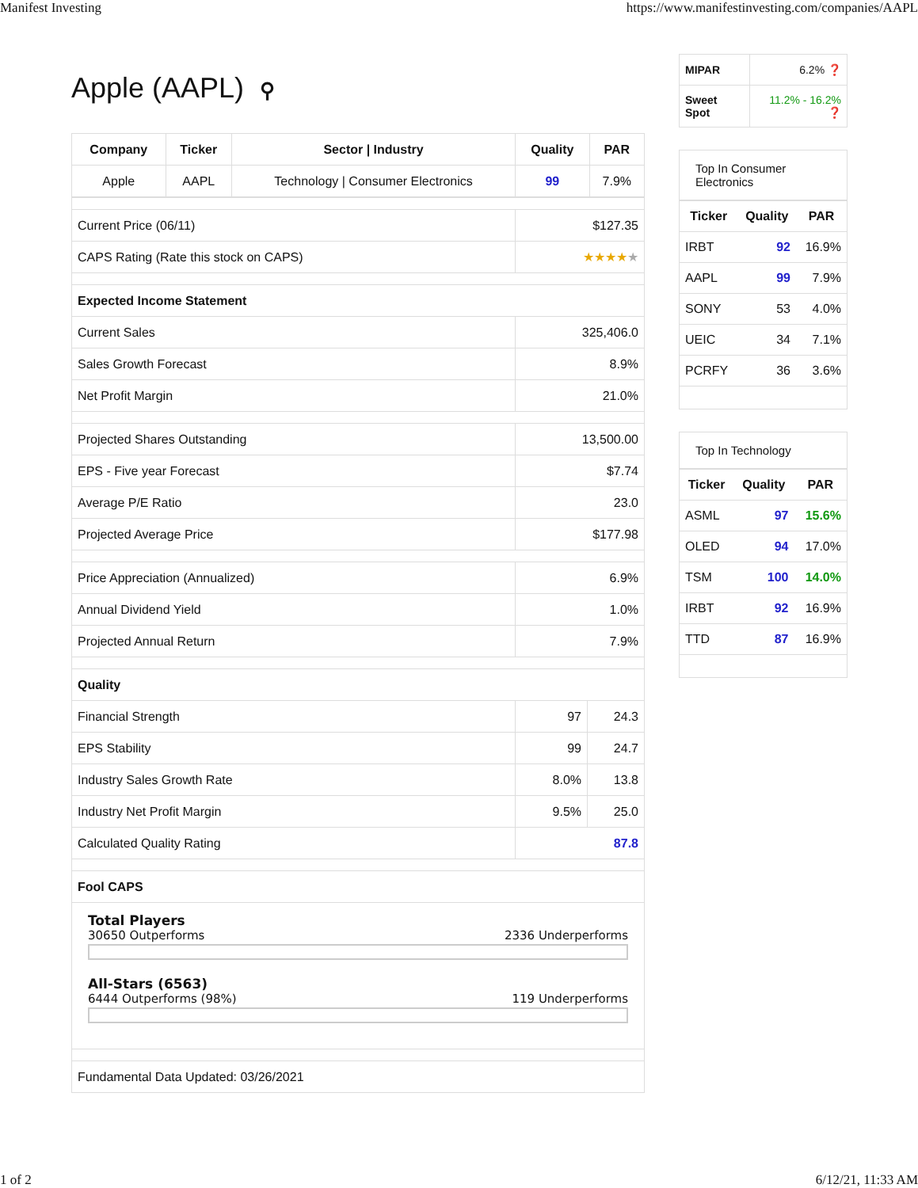Manifest Investing https://www.manifestinvesting.com/companies/AAPL
Apple (AAPL) ⚲
| Company | Ticker | Sector / Industry | Quality | PAR |
| --- | --- | --- | --- | --- |
| Apple | AAPL | Technology / Consumer Electronics | 99 | 7.9% |
| Current Price (06/11) | $127.35 | |
| CAPS Rating (Rate this stock on CAPS) | ★★★★ ★ | |
| Expected Income Statement | | |
| Current Sales | 325,406.0 | |
| Sales Growth Forecast | 8.9% | |
| Net Profit Margin | 21.0% | |
| Projected Shares Outstanding | 13,500.00 | |
| EPS - Five year Forecast | $7.74 | |
| Average P/E Ratio | 23.0 | |
| Projected Average Price | $177.98 | |
| Price Appreciation (Annualized) | 6.9% | |
| Annual Dividend Yield | 1.0% | |
| Projected Annual Return | 7.9% | |
| Quality | | |
| Financial Strength | 97 | 24.3 |
| EPS Stability | 99 | 24.7 |
| Industry Sales Growth Rate | 8.0% | 13.8 |
| Industry Net Profit Margin | 9.5% | 25.0 |
| Calculated Quality Rating | 87.8 | |
| Fool CAPS | | |
| Total Players 30650 Outperforms 2336 Underperforms All-Stars (6563) 6444 Outperforms (98%) 119 Underperforms | | |
| Fundamental Data Updated: 03/26/2021 | | |
| MIPAR | 6.2% ❓ |
| Sweet Spot | 11.2% - 16.2% ❓ |
Top In Consumer Electronics
| Ticker | Quality | PAR |
| --- | --- | --- |
| IRBT | 92 | 16.9% |
| AAPL | 99 | 7.9% |
| SONY | 53 | 4.0% |
| UEIC | 34 | 7.1% |
| PCRFY | 36 | 3.6% |
Top In Technology
| Ticker | Quality | PAR |
| --- | --- | --- |
| ASML | 97 | 15.6% |
| OLED | 94 | 17.0% |
| TSM | 100 | 14.0% |
| IRBT | 92 | 16.9% |
| TTD | 87 | 16.9% |
1 of 2 6/12/21, 11:33 AM